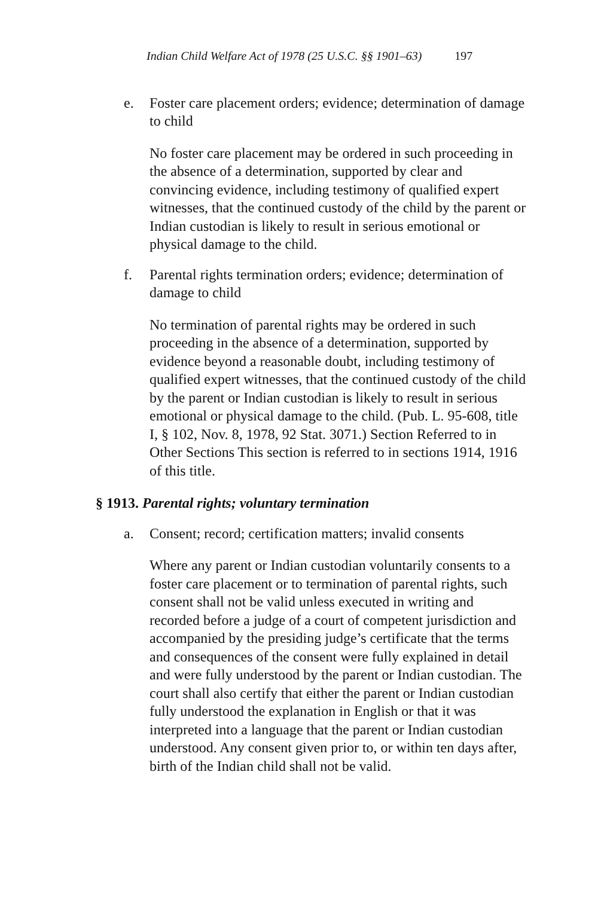Indian Child Welfare Act of 1978 (25 U.S.C. §§ 1901–63) 197
e. Foster care placement orders; evidence; determination of damage to child
No foster care placement may be ordered in such proceeding in the absence of a determination, supported by clear and convincing evidence, including testimony of qualified expert witnesses, that the continued custody of the child by the parent or Indian custodian is likely to result in serious emotional or physical damage to the child.
f. Parental rights termination orders; evidence; determination of damage to child
No termination of parental rights may be ordered in such proceeding in the absence of a determination, supported by evidence beyond a reasonable doubt, including testimony of qualified expert witnesses, that the continued custody of the child by the parent or Indian custodian is likely to result in serious emotional or physical damage to the child. (Pub. L. 95-608, title I, § 102, Nov. 8, 1978, 92 Stat. 3071.) Section Referred to in Other Sections This section is referred to in sections 1914, 1916 of this title.
§ 1913. Parental rights; voluntary termination
a. Consent; record; certification matters; invalid consents
Where any parent or Indian custodian voluntarily consents to a foster care placement or to termination of parental rights, such consent shall not be valid unless executed in writing and recorded before a judge of a court of competent jurisdiction and accompanied by the presiding judge’s certificate that the terms and consequences of the consent were fully explained in detail and were fully understood by the parent or Indian custodian. The court shall also certify that either the parent or Indian custodian fully understood the explanation in English or that it was interpreted into a language that the parent or Indian custodian understood. Any consent given prior to, or within ten days after, birth of the Indian child shall not be valid.